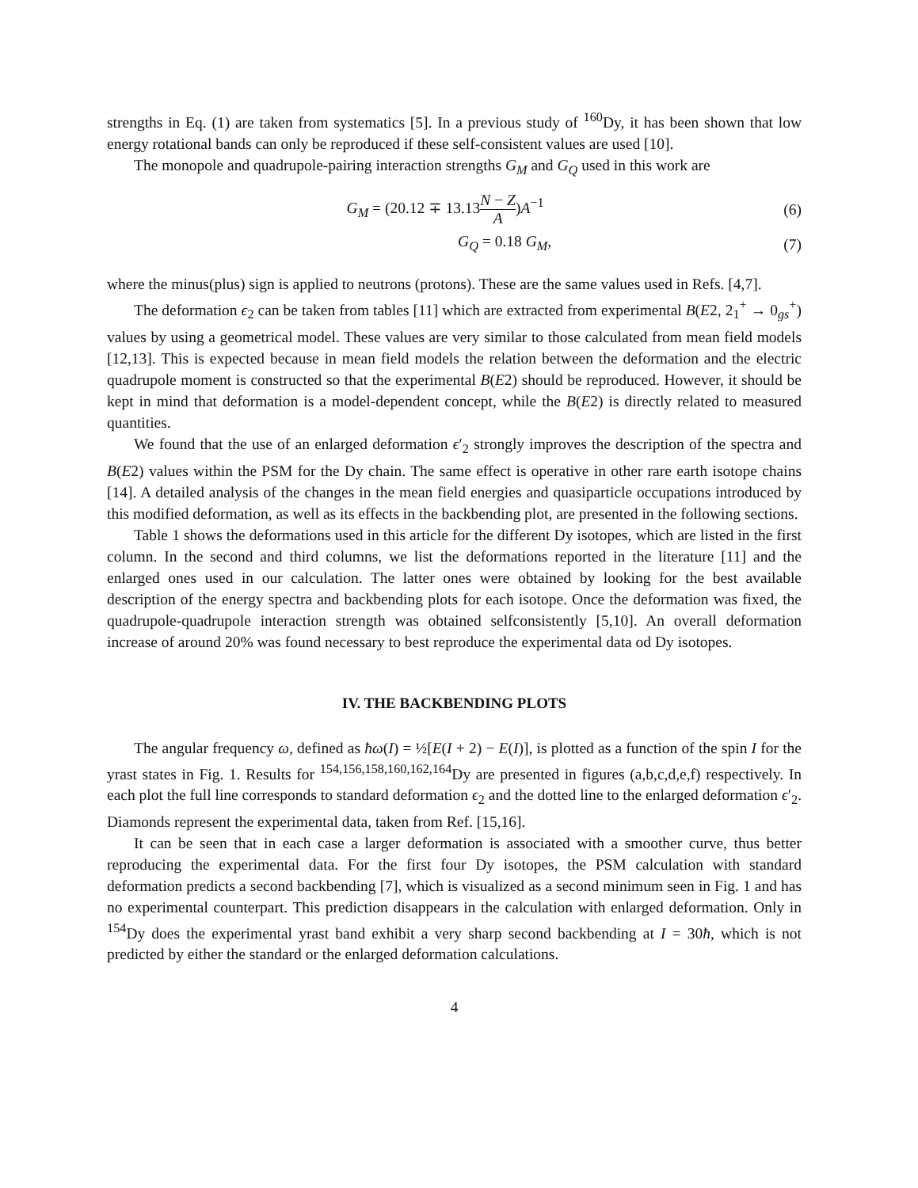strengths in Eq. (1) are taken from systematics [5]. In a previous study of <sup>160</sup>Dy, it has been shown that low energy rotational bands can only be reproduced if these self-consistent values are used [10].
The monopole and quadrupole-pairing interaction strengths G<sub>M</sub> and G<sub>Q</sub> used in this work are
G<sub>M</sub> = (20.12 ∓ 13.13N − Z A)A<sup>−1</sup> (6)
G<sub>Q</sub> = 0.18 G<sub>M</sub>, (7)
where the minus(plus) sign is applied to neutrons (protons). These are the same values used in Refs. [4,7].
The deformation ϵ<sub>2</sub> can be taken from tables [11] which are extracted from experimental B(E2, 2<sub>1</sub><sup>+</sup> → 0<sub>gs</sub><sup>+</sup>) values by using a geometrical model. These values are very similar to those calculated from mean field models [12,13]. This is expected because in mean field models the relation between the deformation and the electric quadrupole moment is constructed so that the experimental B(E2) should be reproduced. However, it should be kept in mind that deformation is a model-dependent concept, while the B(E2) is directly related to measured quantities.
We found that the use of an enlarged deformation ϵ′<sub>2</sub> strongly improves the description of the spectra and B(E2) values within the PSM for the Dy chain. The same effect is operative in other rare earth isotope chains [14]. A detailed analysis of the changes in the mean field energies and quasiparticle occupations introduced by this modified deformation, as well as its effects in the backbending plot, are presented in the following sections.
Table 1 shows the deformations used in this article for the different Dy isotopes, which are listed in the first column. In the second and third columns, we list the deformations reported in the literature [11] and the enlarged ones used in our calculation. The latter ones were obtained by looking for the best available description of the energy spectra and backbending plots for each isotope. Once the deformation was fixed, the quadrupole-quadrupole interaction strength was obtained selfconsistently [5,10]. An overall deformation increase of around 20% was found necessary to best reproduce the experimental data od Dy isotopes.
IV. THE BACKBENDING PLOTS
The angular frequency ω, defined as ħω(I) = ½[E(I + 2) − E(I)], is plotted as a function of the spin I for the yrast states in Fig. 1. Results for <sup>154,156,158,160,162,164</sup>Dy are presented in figures (a,b,c,d,e,f) respectively. In each plot the full line corresponds to standard deformation ϵ<sub>2</sub> and the dotted line to the enlarged deformation ϵ′<sub>2</sub>. Diamonds represent the experimental data, taken from Ref. [15,16].
It can be seen that in each case a larger deformation is associated with a smoother curve, thus better reproducing the experimental data. For the first four Dy isotopes, the PSM calculation with standard deformation predicts a second backbending [7], which is visualized as a second minimum seen in Fig. 1 and has no experimental counterpart. This prediction disappears in the calculation with enlarged deformation. Only in <sup>154</sup>Dy does the experimental yrast band exhibit a very sharp second backbending at I = 30ħ, which is not predicted by either the standard or the enlarged deformation calculations.
4